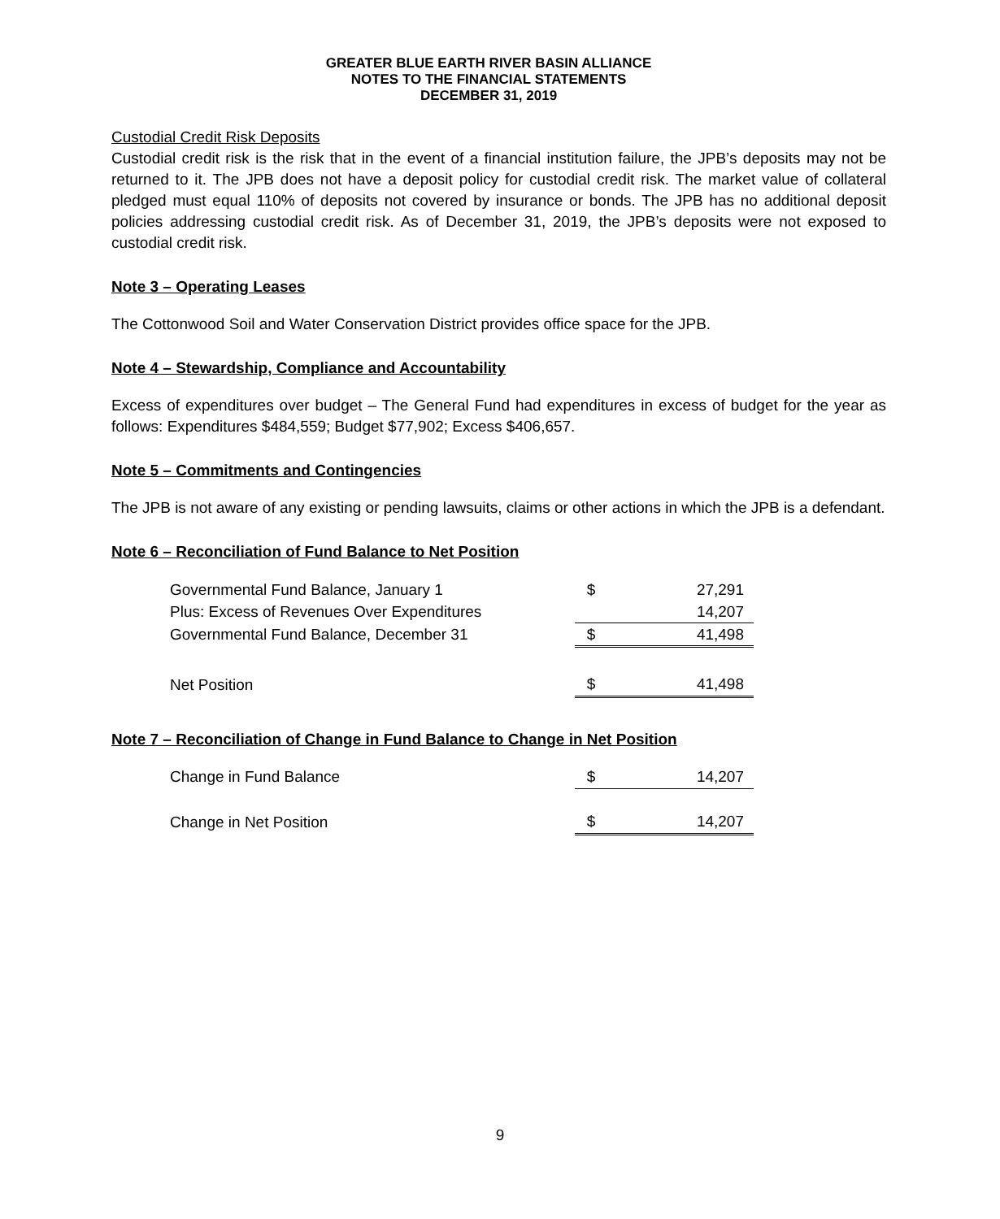GREATER BLUE EARTH RIVER BASIN ALLIANCE
NOTES TO THE FINANCIAL STATEMENTS
DECEMBER 31, 2019
Custodial Credit Risk Deposits
Custodial credit risk is the risk that in the event of a financial institution failure, the JPB’s deposits may not be returned to it. The JPB does not have a deposit policy for custodial credit risk. The market value of collateral pledged must equal 110% of deposits not covered by insurance or bonds. The JPB has no additional deposit policies addressing custodial credit risk. As of December 31, 2019, the JPB’s deposits were not exposed to custodial credit risk.
Note 3 – Operating Leases
The Cottonwood Soil and Water Conservation District provides office space for the JPB.
Note 4 – Stewardship, Compliance and Accountability
Excess of expenditures over budget – The General Fund had expenditures in excess of budget for the year as follows: Expenditures $484,559; Budget $77,902; Excess $406,657.
Note 5 – Commitments and Contingencies
The JPB is not aware of any existing or pending lawsuits, claims or other actions in which the JPB is a defendant.
Note 6 – Reconciliation of Fund Balance to Net Position
| Governmental Fund Balance, January 1 | $ | 27,291 |
| Plus: Excess of Revenues Over Expenditures | | 14,207 |
| Governmental Fund Balance, December 31 | $ | 41,498 |
| Net Position | $ | 41,498 |
Note 7 – Reconciliation of Change in Fund Balance to Change in Net Position
| Change in Fund Balance | $ | 14,207 |
| Change in Net Position | $ | 14,207 |
9